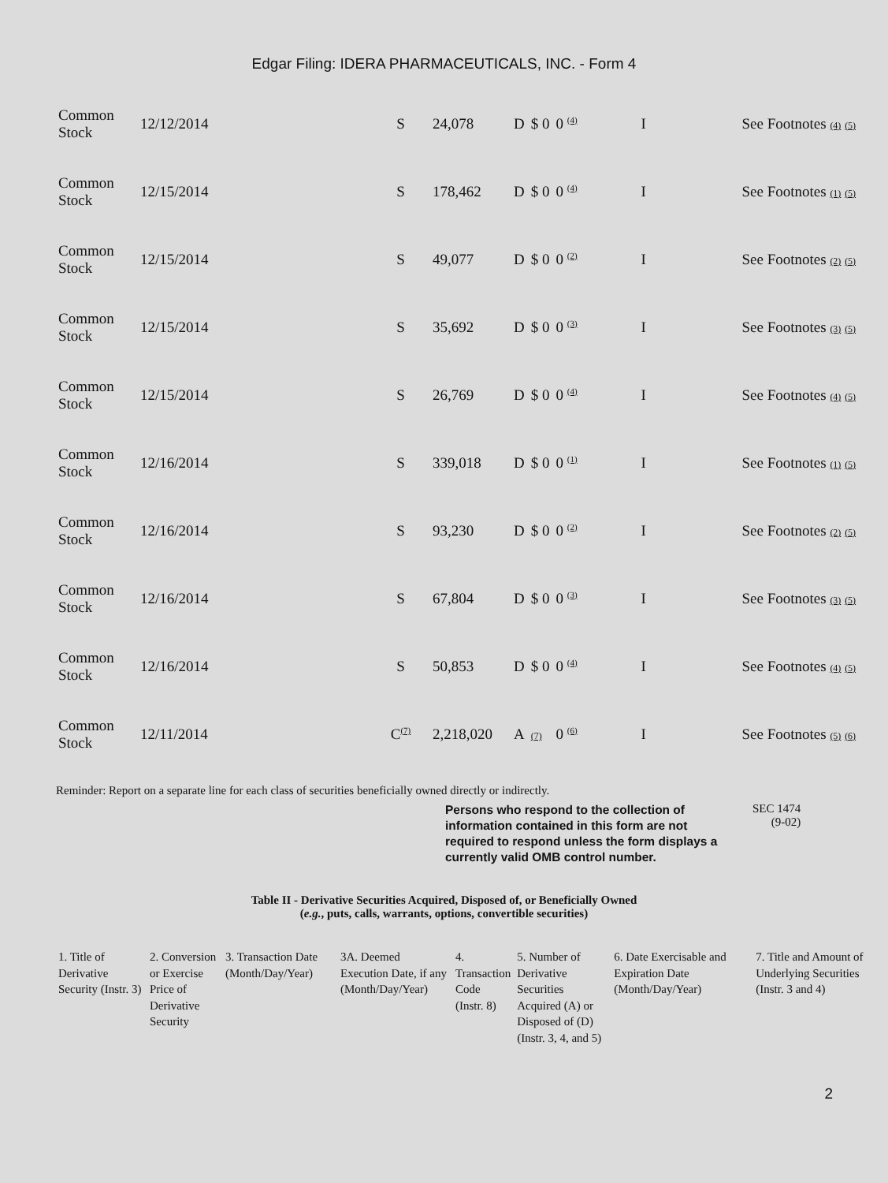Edgar Filing: IDERA PHARMACEUTICALS, INC. - Form 4
| Common Stock | 12/12/2014 | S | 24,078 | D | $ 0 | 0 <sup>(4)</sup> | I | See Footnotes (4) (5) |
| Common Stock | 12/15/2014 | S | 178,462 | D | $ 0 | 0 <sup>(4)</sup> | I | See Footnotes (1) (5) |
| Common Stock | 12/15/2014 | S | 49,077 | D | $ 0 | 0 <sup>(2)</sup> | I | See Footnotes (2) (5) |
| Common Stock | 12/15/2014 | S | 35,692 | D | $ 0 | 0 <sup>(3)</sup> | I | See Footnotes (3) (5) |
| Common Stock | 12/15/2014 | S | 26,769 | D | $ 0 | 0 <sup>(4)</sup> | I | See Footnotes (4) (5) |
| Common Stock | 12/16/2014 | S | 339,018 | D | $ 0 | 0 <sup>(1)</sup> | I | See Footnotes (1) (5) |
| Common Stock | 12/16/2014 | S | 93,230 | D | $ 0 | 0 <sup>(2)</sup> | I | See Footnotes (2) (5) |
| Common Stock | 12/16/2014 | S | 67,804 | D | $ 0 | 0 <sup>(3)</sup> | I | See Footnotes (3) (5) |
| Common Stock | 12/16/2014 | S | 50,853 | D | $ 0 | 0 <sup>(4)</sup> | I | See Footnotes (4) (5) |
| Common Stock | 12/11/2014 | C<sup>(7)</sup> | 2,218,020 | A | (7) | 0 <sup>(6)</sup> | I | See Footnotes (5) (6) |
Reminder: Report on a separate line for each class of securities beneficially owned directly or indirectly.
Persons who respond to the collection of information contained in this form are not required to respond unless the form displays a currently valid OMB control number.
SEC 1474
(9-02)
Table II - Derivative Securities Acquired, Disposed of, or Beneficially Owned
(e.g., puts, calls, warrants, options, convertible securities)
| 1. Title of Derivative Security (Instr. 3) | 2. Conversion or Exercise Price of Derivative Security | 3. Transaction Date (Month/Day/Year) | 3A. Deemed Execution Date, if any (Month/Day/Year) | 4. Transaction Code (Instr. 8) | 5. Number of Derivative Securities Acquired (A) or Disposed of (D) (Instr. 3, 4, and 5) | 6. Date Exercisable and Expiration Date (Month/Day/Year) | 7. Title and Amount of Underlying Securities (Instr. 3 and 4) |
| --- | --- | --- | --- | --- | --- | --- | --- |
2